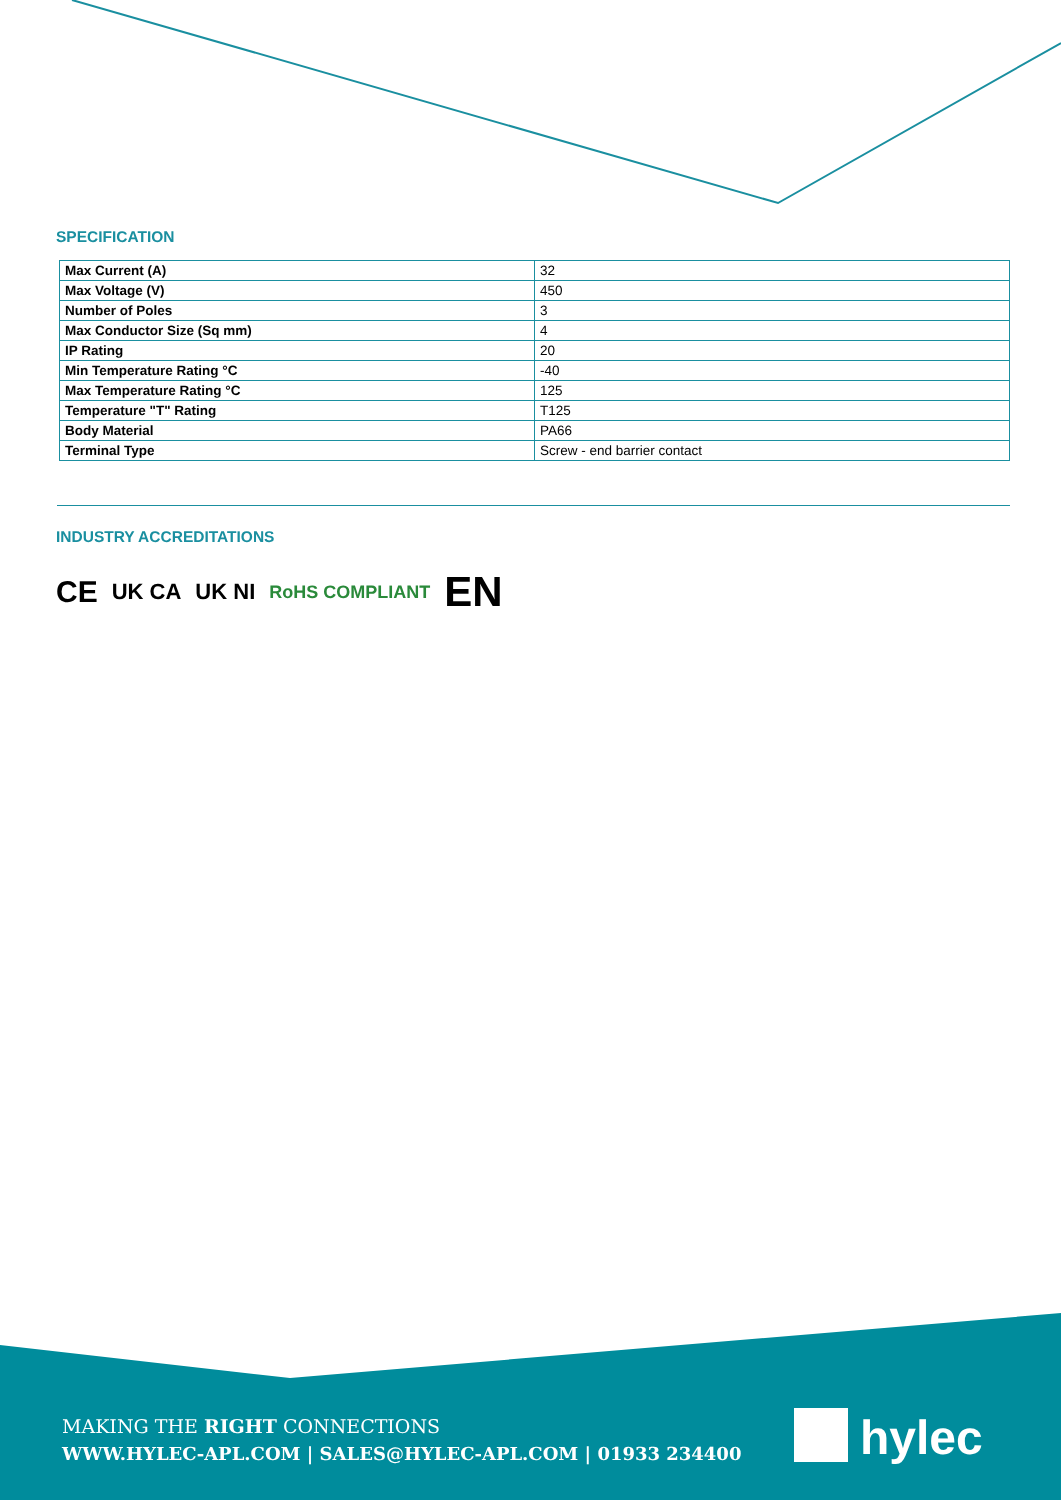SPECIFICATION
| Max Current (A) | 32 |
| Max Voltage (V) | 450 |
| Number of Poles | 3 |
| Max Conductor Size (Sq mm) | 4 |
| IP Rating | 20 |
| Min Temperature Rating °C | -40 |
| Max Temperature Rating °C | 125 |
| Temperature "T" Rating | T125 |
| Body Material | PA66 |
| Terminal Type | Screw - end barrier contact |
INDUSTRY ACCREDITATIONS
CE UK CA UK NI RoHS COMPLIANT EN
MAKING THE RIGHT CONNECTIONS
WWW.HYLEC-APL.COM | SALES@HYLEC-APL.COM | 01933 234400
hylec